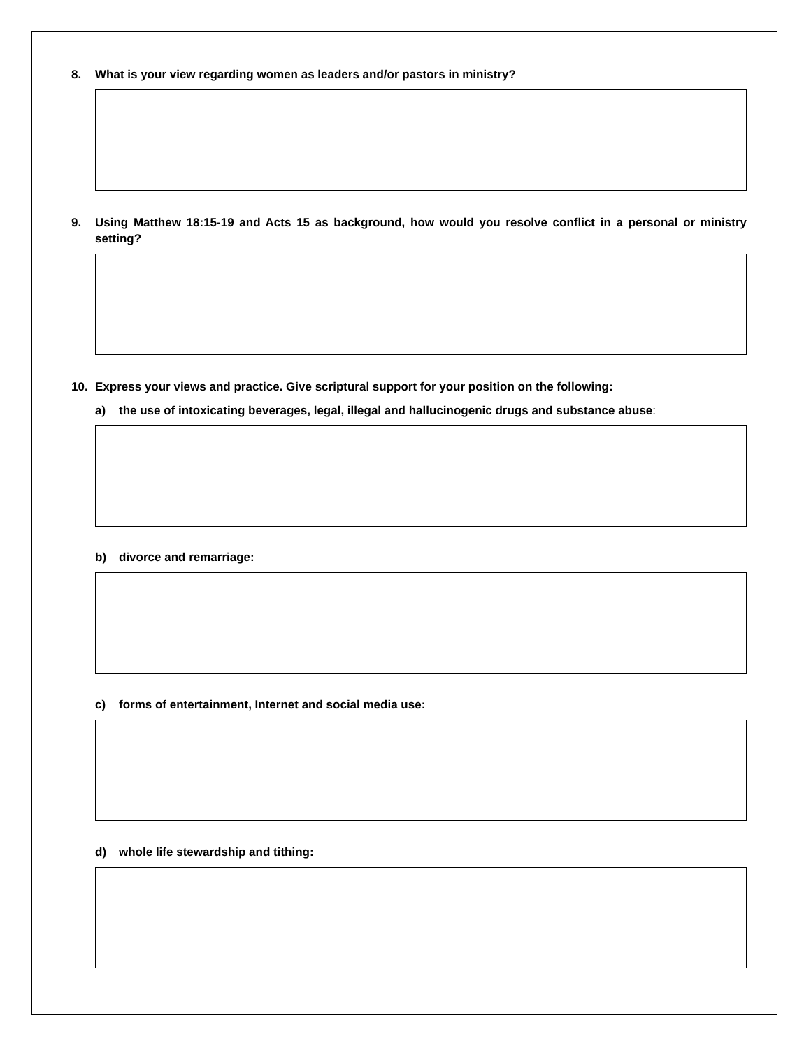8. What is your view regarding women as leaders and/or pastors in ministry?
9. Using Matthew 18:15-19 and Acts 15 as background, how would you resolve conflict in a personal or ministry setting?
10. Express your views and practice. Give scriptural support for your position on the following:
a) the use of intoxicating beverages, legal, illegal and hallucinogenic drugs and substance abuse:
b) divorce and remarriage:
c) forms of entertainment, Internet and social media use:
d) whole life stewardship and tithing: